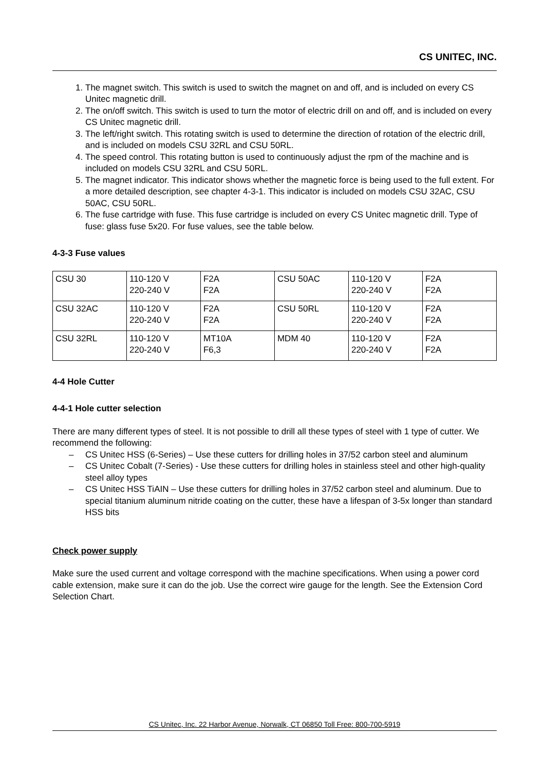CS UNITEC, INC.
1. The magnet switch. This switch is used to switch the magnet on and off, and is included on every CS Unitec magnetic drill.
2. The on/off switch. This switch is used to turn the motor of electric drill on and off, and is included on every CS Unitec magnetic drill.
3. The left/right switch. This rotating switch is used to determine the direction of rotation of the electric drill, and is included on models CSU 32RL and CSU 50RL.
4. The speed control. This rotating button is used to continuously adjust the rpm of the machine and is included on models CSU 32RL and CSU 50RL.
5. The magnet indicator. This indicator shows whether the magnetic force is being used to the full extent. For a more detailed description, see chapter 4-3-1. This indicator is included on models CSU 32AC, CSU 50AC, CSU 50RL.
6. The fuse cartridge with fuse. This fuse cartridge is included on every CS Unitec magnetic drill. Type of fuse: glass fuse 5x20. For fuse values, see the table below.
4-3-3 Fuse values
| CSU 30 | 110-120 V 220-240 V | F2A F2A | CSU 50AC | 110-120 V 220-240 V | F2A F2A |
| CSU 32AC | 110-120 V 220-240 V | F2A F2A | CSU 50RL | 110-120 V 220-240 V | F2A F2A |
| CSU 32RL | 110-120 V 220-240 V | MT10A F6,3 | MDM 40 | 110-120 V 220-240 V | F2A F2A |
4-4 Hole Cutter
4-4-1 Hole cutter selection
There are many different types of steel. It is not possible to drill all these types of steel with 1 type of cutter. We recommend the following:
– CS Unitec HSS (6-Series) – Use these cutters for drilling holes in 37/52 carbon steel and aluminum
– CS Unitec Cobalt (7-Series) - Use these cutters for drilling holes in stainless steel and other high-quality steel alloy types
– CS Unitec HSS TiAIN – Use these cutters for drilling holes in 37/52 carbon steel and aluminum. Due to special titanium aluminum nitride coating on the cutter, these have a lifespan of 3-5x longer than standard HSS bits
Check power supply
Make sure the used current and voltage correspond with the machine specifications. When using a power cord cable extension, make sure it can do the job. Use the correct wire gauge for the length. See the Extension Cord Selection Chart.
CS Unitec, Inc. 22 Harbor Avenue, Norwalk, CT 06850 Toll Free: 800-700-5919